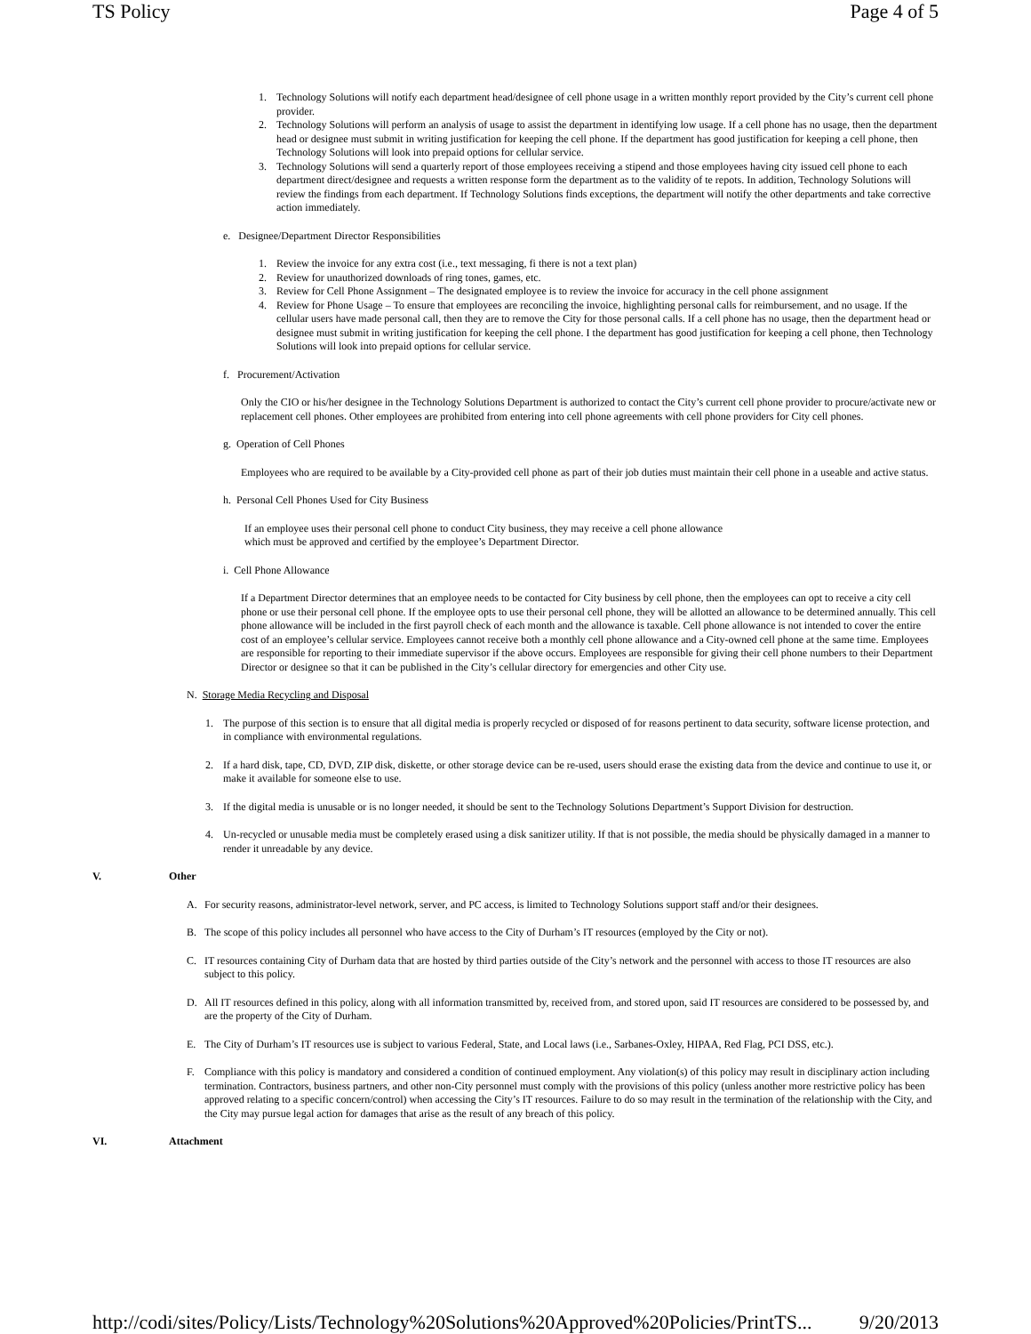TS Policy Page 4 of 5
1. Technology Solutions will notify each department head/designee of cell phone usage in a written monthly report provided by the City’s current cell phone provider.
2. Technology Solutions will perform an analysis of usage to assist the department in identifying low usage. If a cell phone has no usage, then the department head or designee must submit in writing justification for keeping the cell phone. If the department has good justification for keeping a cell phone, then Technology Solutions will look into prepaid options for cellular service.
3. Technology Solutions will send a quarterly report of those employees receiving a stipend and those employees having city issued cell phone to each department direct/designee and requests a written response form the department as to the validity of te repots. In addition, Technology Solutions will review the findings from each department. If Technology Solutions finds exceptions, the department will notify the other departments and take corrective action immediately.
e. Designee/Department Director Responsibilities
1. Review the invoice for any extra cost (i.e., text messaging, fi there is not a text plan)
2. Review for unauthorized downloads of ring tones, games, etc.
3. Review for Cell Phone Assignment – The designated employee is to review the invoice for accuracy in the cell phone assignment
4. Review for Phone Usage – To ensure that employees are reconciling the invoice, highlighting personal calls for reimbursement, and no usage. If the cellular users have made personal call, then they are to remove the City for those personal calls. If a cell phone has no usage, then the department head or designee must submit in writing justification for keeping the cell phone. I the department has good justification for keeping a cell phone, then Technology Solutions will look into prepaid options for cellular service.
f. Procurement/Activation
Only the CIO or his/her designee in the Technology Solutions Department is authorized to contact the City’s current cell phone provider to procure/activate new or replacement cell phones. Other employees are prohibited from entering into cell phone agreements with cell phone providers for City cell phones.
g. Operation of Cell Phones
Employees who are required to be available by a City-provided cell phone as part of their job duties must maintain their cell phone in a useable and active status.
h. Personal Cell Phones Used for City Business
If an employee uses their personal cell phone to conduct City business, they may receive a cell phone allowance
which must be approved and certified by the employee’s Department Director.
i. Cell Phone Allowance
If a Department Director determines that an employee needs to be contacted for City business by cell phone, then the employees can opt to receive a city cell phone or use their personal cell phone. If the employee opts to use their personal cell phone, they will be allotted an allowance to be determined annually. This cell phone allowance will be included in the first payroll check of each month and the allowance is taxable. Cell phone allowance is not intended to cover the entire cost of an employee’s cellular service. Employees cannot receive both a monthly cell phone allowance and a City-owned cell phone at the same time. Employees are responsible for reporting to their immediate supervisor if the above occurs. Employees are responsible for giving their cell phone numbers to their Department Director or designee so that it can be published in the City’s cellular directory for emergencies and other City use.
N. Storage Media Recycling and Disposal
1. The purpose of this section is to ensure that all digital media is properly recycled or disposed of for reasons pertinent to data security, software license protection, and in compliance with environmental regulations.
2. If a hard disk, tape, CD, DVD, ZIP disk, diskette, or other storage device can be re-used, users should erase the existing data from the device and continue to use it, or make it available for someone else to use.
3. If the digital media is unusable or is no longer needed, it should be sent to the Technology Solutions Department’s Support Division for destruction.
4. Un-recycled or unusable media must be completely erased using a disk sanitizer utility. If that is not possible, the media should be physically damaged in a manner to render it unreadable by any device.
V. Other
A. For security reasons, administrator-level network, server, and PC access, is limited to Technology Solutions support staff and/or their designees.
B. The scope of this policy includes all personnel who have access to the City of Durham’s IT resources (employed by the City or not).
C. IT resources containing City of Durham data that are hosted by third parties outside of the City’s network and the personnel with access to those IT resources are also subject to this policy.
D. All IT resources defined in this policy, along with all information transmitted by, received from, and stored upon, said IT resources are considered to be possessed by, and are the property of the City of Durham.
E. The City of Durham’s IT resources use is subject to various Federal, State, and Local laws (i.e., Sarbanes-Oxley, HIPAA, Red Flag, PCI DSS, etc.).
F. Compliance with this policy is mandatory and considered a condition of continued employment. Any violation(s) of this policy may result in disciplinary action including termination. Contractors, business partners, and other non-City personnel must comply with the provisions of this policy (unless another more restrictive policy has been approved relating to a specific concern/control) when accessing the City’s IT resources. Failure to do so may result in the termination of the relationship with the City, and the City may pursue legal action for damages that arise as the result of any breach of this policy.
VI. Attachment
http://codi/sites/Policy/Lists/Technology%20Solutions%20Approved%20Policies/PrintTS... 9/20/2013